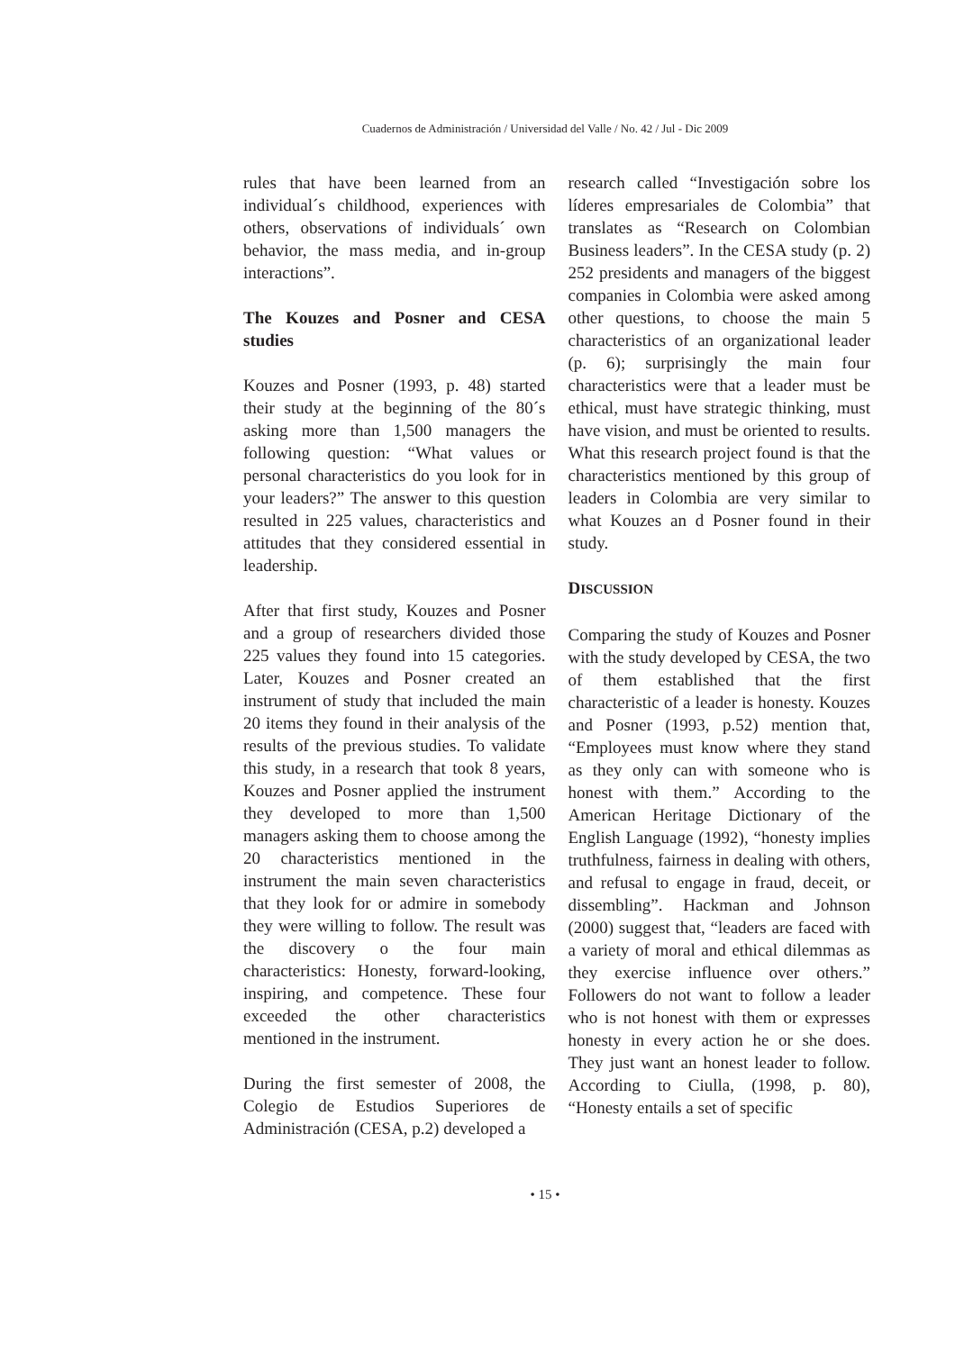Cuadernos de Administración / Universidad del Valle / No. 42 / Jul - Dic 2009
rules that have been learned from an individual´s childhood, experiences with others, observations of individuals´ own behavior, the mass media, and in-group interactions”.
The Kouzes and Posner and CESA studies
Kouzes and Posner (1993, p. 48) started their study at the beginning of the 80´s asking more than 1,500 managers the following question: “What values or personal characteristics do you look for in your leaders?” The answer to this question resulted in 225 values, characteristics and attitudes that they considered essential in leadership.
After that first study, Kouzes and Posner and a group of researchers divided those 225 values they found into 15 categories. Later, Kouzes and Posner created an instrument of study that included the main 20 items they found in their analysis of the results of the previous studies. To validate this study, in a research that took 8 years, Kouzes and Posner applied the instrument they developed to more than 1,500 managers asking them to choose among the 20 characteristics mentioned in the instrument the main seven characteristics that they look for or admire in somebody they were willing to follow. The result was the discovery o the four main characteristics: Honesty, forward-looking, inspiring, and competence. These four exceeded the other characteristics mentioned in the instrument.
During the first semester of 2008, the Colegio de Estudios Superiores de Administración (CESA, p.2) developed a
research called “Investigación sobre los líderes empresariales de Colombia” that translates as “Research on Colombian Business leaders”. In the CESA study (p. 2) 252 presidents and managers of the biggest companies in Colombia were asked among other questions, to choose the main 5 characteristics of an organizational leader (p. 6); surprisingly the main four characteristics were that a leader must be ethical, must have strategic thinking, must have vision, and must be oriented to results. What this research project found is that the characteristics mentioned by this group of leaders in Colombia are very similar to what Kouzes an d Posner found in their study.
DISCUSSION
Comparing the study of Kouzes and Posner with the study developed by CESA, the two of them established that the first characteristic of a leader is honesty. Kouzes and Posner (1993, p.52) mention that, “Employees must know where they stand as they only can with someone who is honest with them.” According to the American Heritage Dictionary of the English Language (1992), “honesty implies truthfulness, fairness in dealing with others, and refusal to engage in fraud, deceit, or dissembling”. Hackman and Johnson (2000) suggest that, “leaders are faced with a variety of moral and ethical dilemmas as they exercise influence over others.” Followers do not want to follow a leader who is not honest with them or expresses honesty in every action he or she does. They just want an honest leader to follow. According to Ciulla, (1998, p. 80), “Honesty entails a set of specific
• 15 •